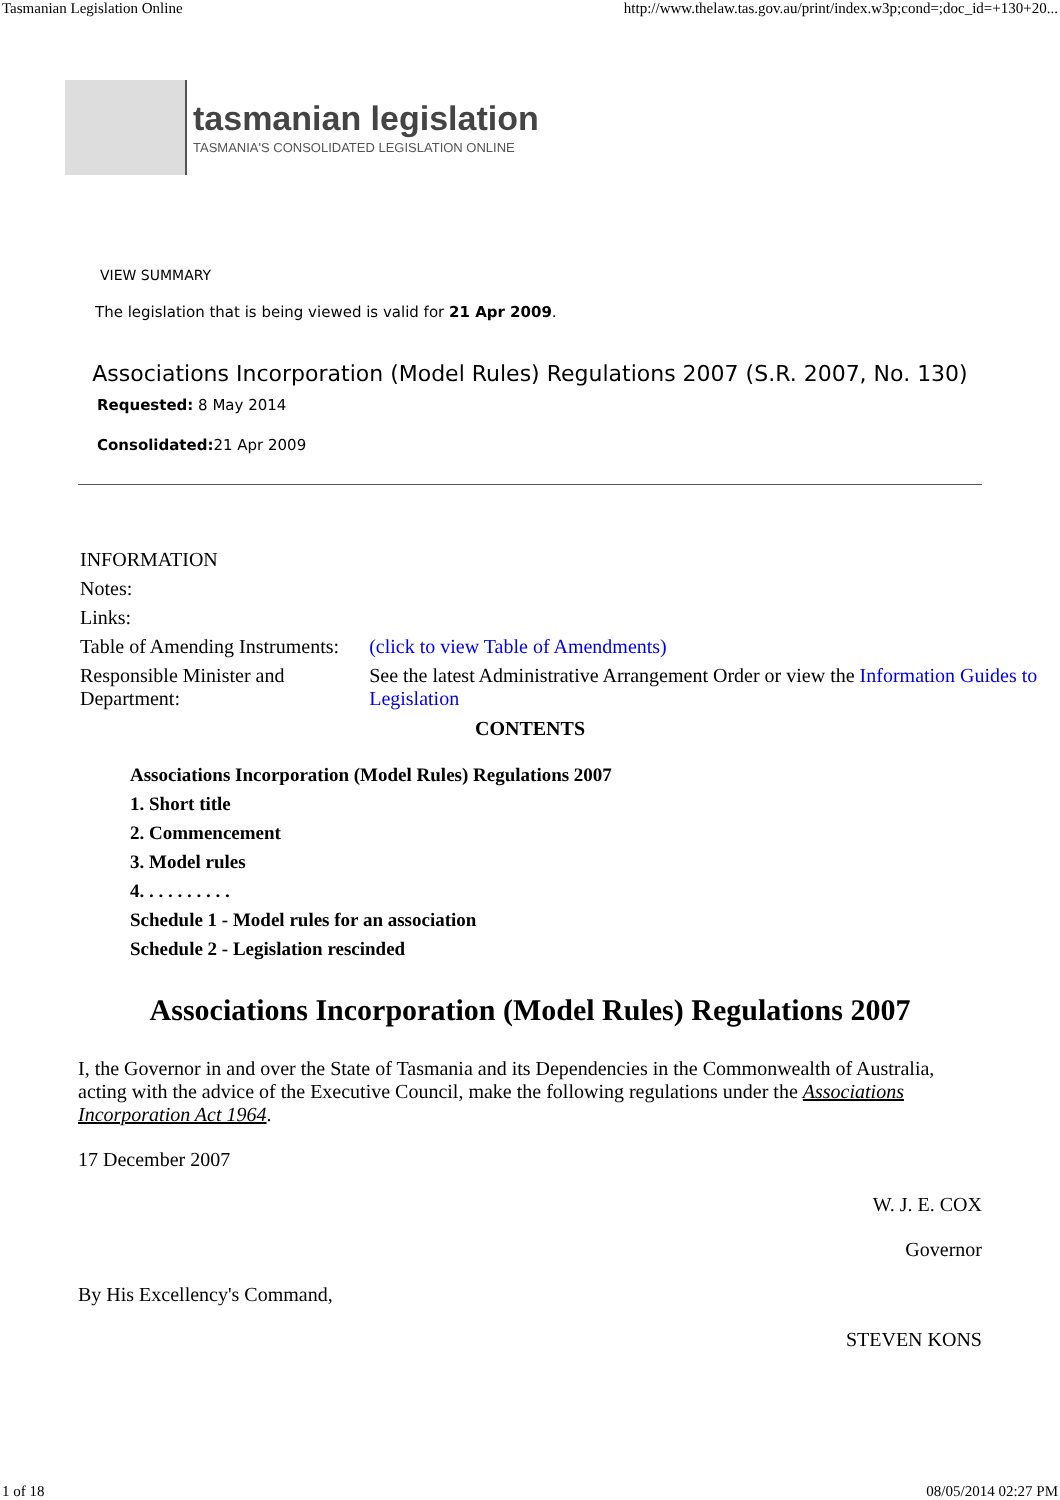Tasmanian Legislation Online http://www.thelaw.tas.gov.au/print/index.w3p;cond=;doc_id=+130+20...
tasmanian legislation
TASMANIA'S CONSOLIDATED LEGISLATION ONLINE
VIEW SUMMARY
The legislation that is being viewed is valid for 21 Apr 2009.
Associations Incorporation (Model Rules) Regulations 2007 (S.R. 2007, No. 130)
Requested: 8 May 2014
Consolidated: 21 Apr 2009
| INFORMATION | |
| Notes: | |
| Links: | |
| Table of Amending Instruments: | (click to view Table of Amendments) |
| Responsible Minister and Department: | See the latest Administrative Arrangement Order or view the Information Guides to Legislation |
CONTENTS
Associations Incorporation (Model Rules) Regulations 2007
1. Short title
2. Commencement
3. Model rules
4. . . . . . . . . .
Schedule 1 - Model rules for an association
Schedule 2 - Legislation rescinded
Associations Incorporation (Model Rules) Regulations 2007
I, the Governor in and over the State of Tasmania and its Dependencies in the Commonwealth of Australia, acting with the advice of the Executive Council, make the following regulations under the Associations Incorporation Act 1964.
17 December 2007
W. J. E. COX
Governor
By His Excellency's Command,
STEVEN KONS
1 of 18 08/05/2014 02:27 PM